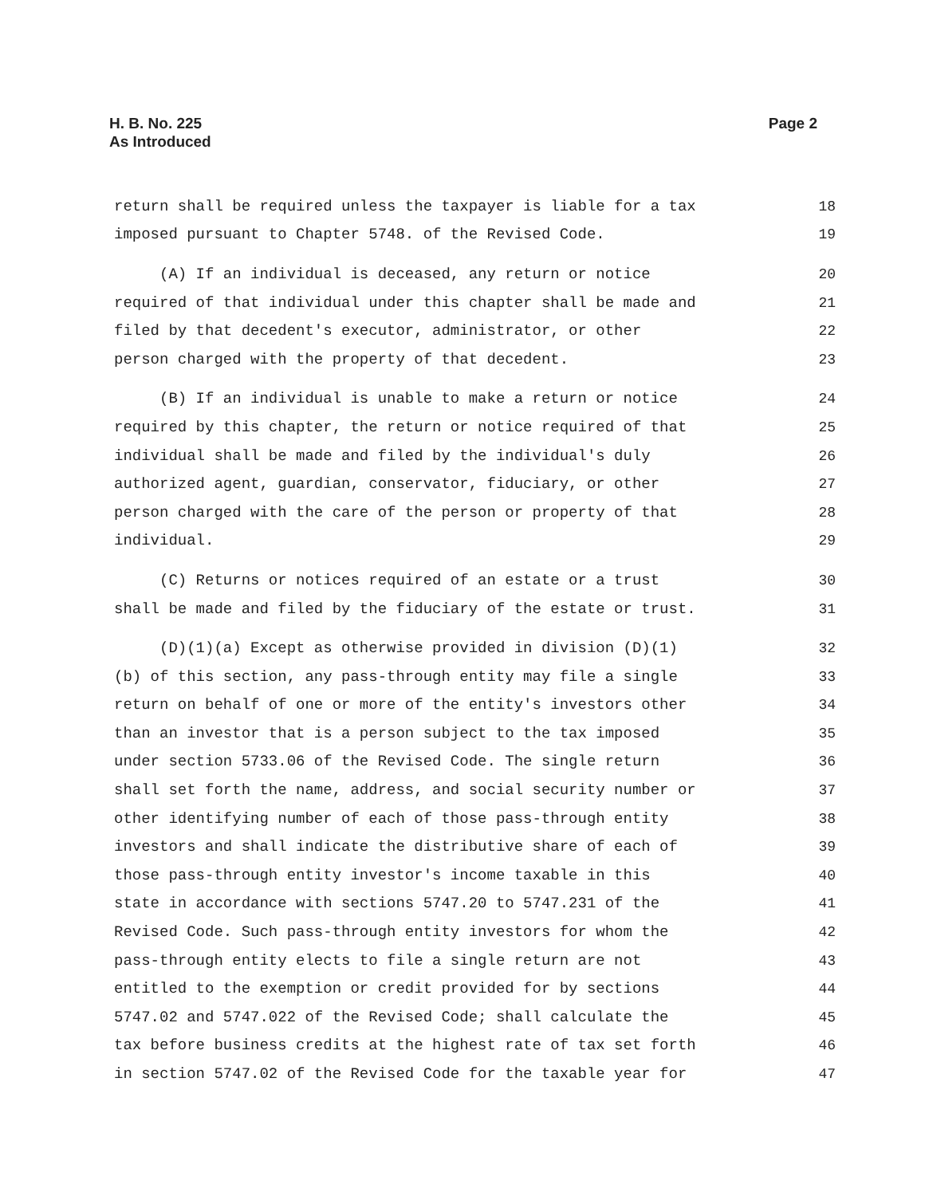H. B. No. 225
As Introduced
Page 2
return shall be required unless the taxpayer is liable for a tax 18
imposed pursuant to Chapter 5748. of the Revised Code. 19
(A) If an individual is deceased, any return or notice 20
required of that individual under this chapter shall be made and 21
filed by that decedent's executor, administrator, or other 22
person charged with the property of that decedent. 23
(B) If an individual is unable to make a return or notice 24
required by this chapter, the return or notice required of that 25
individual shall be made and filed by the individual's duly 26
authorized agent, guardian, conservator, fiduciary, or other 27
person charged with the care of the person or property of that 28
individual. 29
(C) Returns or notices required of an estate or a trust 30
shall be made and filed by the fiduciary of the estate or trust. 31
(D)(1)(a) Except as otherwise provided in division (D)(1) 32
(b) of this section, any pass-through entity may file a single 33
return on behalf of one or more of the entity's investors other 34
than an investor that is a person subject to the tax imposed 35
under section 5733.06 of the Revised Code. The single return 36
shall set forth the name, address, and social security number or 37
other identifying number of each of those pass-through entity 38
investors and shall indicate the distributive share of each of 39
those pass-through entity investor's income taxable in this 40
state in accordance with sections 5747.20 to 5747.231 of the 41
Revised Code. Such pass-through entity investors for whom the 42
pass-through entity elects to file a single return are not 43
entitled to the exemption or credit provided for by sections 44
5747.02 and 5747.022 of the Revised Code; shall calculate the 45
tax before business credits at the highest rate of tax set forth 46
in section 5747.02 of the Revised Code for the taxable year for 47